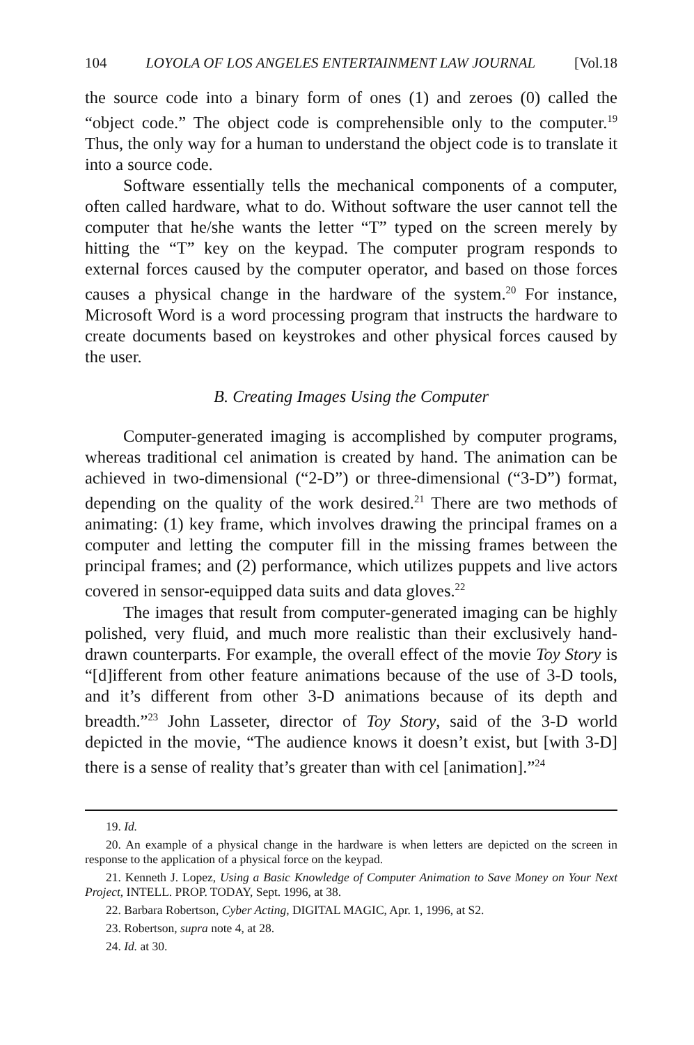104 LOYOLA OF LOS ANGELES ENTERTAINMENT LAW JOURNAL [Vol.18
the source code into a binary form of ones (1) and zeroes (0) called the “object code.” The object code is comprehensible only to the computer.<sup>19</sup> Thus, the only way for a human to understand the object code is to translate it into a source code.
Software essentially tells the mechanical components of a computer, often called hardware, what to do. Without software the user cannot tell the computer that he/she wants the letter “T” typed on the screen merely by hitting the “T” key on the keypad. The computer program responds to external forces caused by the computer operator, and based on those forces causes a physical change in the hardware of the system.<sup>20</sup> For instance, Microsoft Word is a word processing program that instructs the hardware to create documents based on keystrokes and other physical forces caused by the user.
B. Creating Images Using the Computer
Computer-generated imaging is accomplished by computer programs, whereas traditional cel animation is created by hand. The animation can be achieved in two-dimensional (“2-D”) or three-dimensional (“3-D”) format, depending on the quality of the work desired.<sup>21</sup> There are two methods of animating: (1) key frame, which involves drawing the principal frames on a computer and letting the computer fill in the missing frames between the principal frames; and (2) performance, which utilizes puppets and live actors covered in sensor-equipped data suits and data gloves.<sup>22</sup>
The images that result from computer-generated imaging can be highly polished, very fluid, and much more realistic than their exclusively hand-drawn counterparts. For example, the overall effect of the movie Toy Story is “[d]ifferent from other feature animations because of the use of 3-D tools, and it’s different from other 3-D animations because of its depth and breadth.”<sup>23</sup> John Lasseter, director of Toy Story, said of the 3-D world depicted in the movie, “The audience knows it doesn’t exist, but [with 3-D] there is a sense of reality that’s greater than with cel [animation].”<sup>24</sup>
19. Id.
20. An example of a physical change in the hardware is when letters are depicted on the screen in response to the application of a physical force on the keypad.
21. Kenneth J. Lopez, Using a Basic Knowledge of Computer Animation to Save Money on Your Next Project, INTELL. PROP. TODAY, Sept. 1996, at 38.
22. Barbara Robertson, Cyber Acting, DIGITAL MAGIC, Apr. 1, 1996, at S2.
23. Robertson, supra note 4, at 28.
24. Id. at 30.